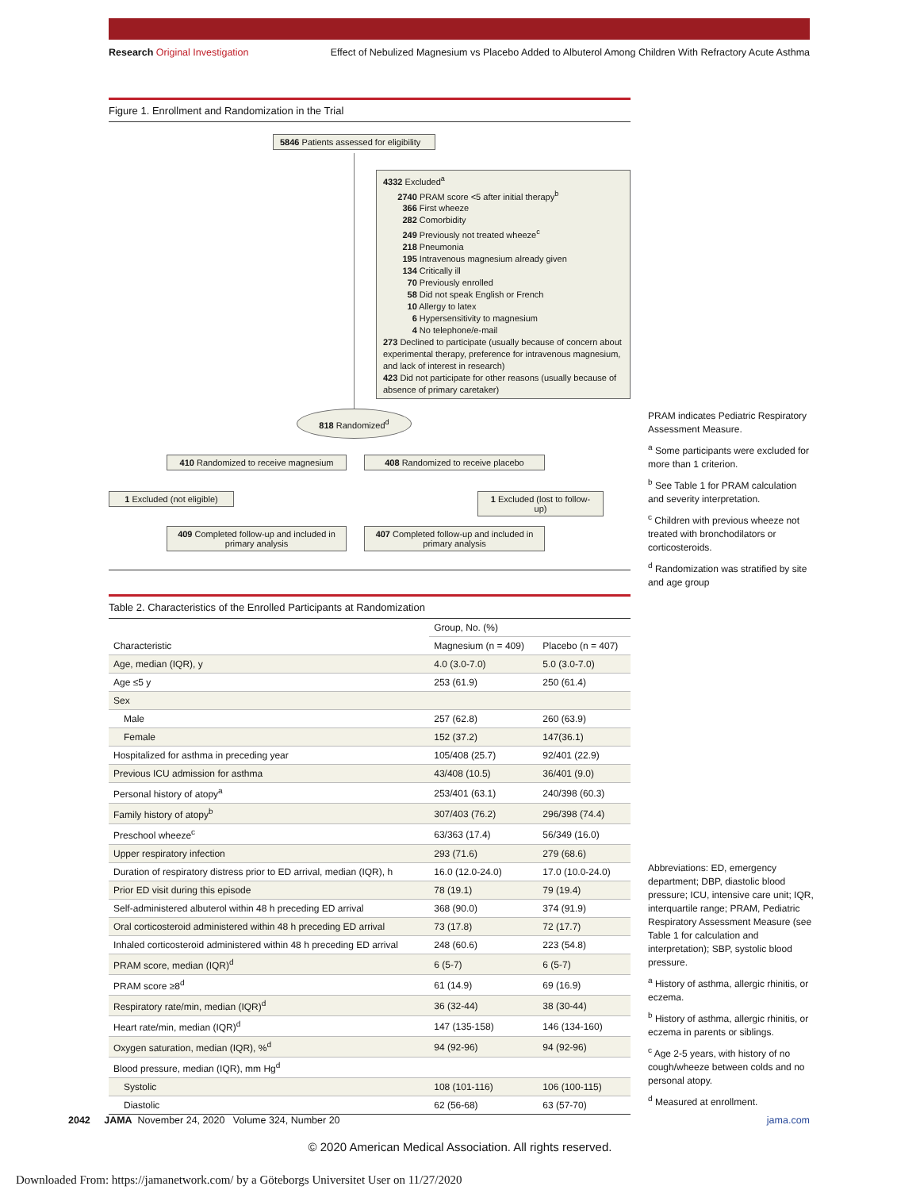Research Original Investigation Effect of Nebulized Magnesium vs Placebo Added to Albuterol Among Children With Refractory Acute Asthma
Figure 1. Enrollment and Randomization in the Trial
5846 Patients assessed for eligibility
4332 Excluded<sup>a</sup>
2740 PRAM score <5 after initial therapy<sup>b</sup>
366 First wheeze
282 Comorbidity
249 Previously not treated wheeze<sup>c</sup>
218 Pneumonia
195 Intravenous magnesium already given
134 Critically ill
70 Previously enrolled
58 Did not speak English or French
10 Allergy to latex
6 Hypersensitivity to magnesium
4 No telephone/e-mail
273 Declined to participate (usually because of concern about experimental therapy, preference for intravenous magnesium, and lack of interest in research)
423 Did not participate for other reasons (usually because of absence of primary caretaker)
818 Randomized<sup>d</sup>
410 Randomized to receive magnesium
408 Randomized to receive placebo
1 Excluded (not eligible)
1 Excluded (lost to follow-up)
409 Completed follow-up and included in primary analysis
407 Completed follow-up and included in primary analysis
PRAM indicates Pediatric Respiratory Assessment Measure.
<sup>a</sup> Some participants were excluded for more than 1 criterion.
<sup>b</sup> See Table 1 for PRAM calculation and severity interpretation.
<sup>c</sup> Children with previous wheeze not treated with bronchodilators or corticosteroids.
<sup>d</sup> Randomization was stratified by site and age group
Table 2. Characteristics of the Enrolled Participants at Randomization
| Characteristic | Group, No. (%) | |
| --- | --- | --- |
| | Magnesium (n = 409) | Placebo (n = 407) |
| Age, median (IQR), y | 4.0 (3.0-7.0) | 5.0 (3.0-7.0) |
| Age ≤5 y | 253 (61.9) | 250 (61.4) |
| Sex | | |
| Male | 257 (62.8) | 260 (63.9) |
| Female | 152 (37.2) | 147(36.1) |
| Hospitalized for asthma in preceding year | 105/408 (25.7) | 92/401 (22.9) |
| Previous ICU admission for asthma | 43/408 (10.5) | 36/401 (9.0) |
| Personal history of atopy<sup>a</sup> | 253/401 (63.1) | 240/398 (60.3) |
| Family history of atopy<sup>b</sup> | 307/403 (76.2) | 296/398 (74.4) |
| Preschool wheeze<sup>c</sup> | 63/363 (17.4) | 56/349 (16.0) |
| Upper respiratory infection | 293 (71.6) | 279 (68.6) |
| Duration of respiratory distress prior to ED arrival, median (IQR), h | 16.0 (12.0-24.0) | 17.0 (10.0-24.0) |
| Prior ED visit during this episode | 78 (19.1) | 79 (19.4) |
| Self-administered albuterol within 48 h preceding ED arrival | 368 (90.0) | 374 (91.9) |
| Oral corticosteroid administered within 48 h preceding ED arrival | 73 (17.8) | 72 (17.7) |
| Inhaled corticosteroid administered within 48 h preceding ED arrival | 248 (60.6) | 223 (54.8) |
| PRAM score, median (IQR)<sup>d</sup> | 6 (5-7) | 6 (5-7) |
| PRAM score ≥8<sup>d</sup> | 61 (14.9) | 69 (16.9) |
| Respiratory rate/min, median (IQR)<sup>d</sup> | 36 (32-44) | 38 (30-44) |
| Heart rate/min, median (IQR)<sup>d</sup> | 147 (135-158) | 146 (134-160) |
| Oxygen saturation, median (IQR), %<sup>d</sup> | 94 (92-96) | 94 (92-96) |
| Blood pressure, median (IQR), mm Hg<sup>d</sup> | | |
| Systolic | 108 (101-116) | 106 (100-115) |
| Diastolic | 62 (56-68) | 63 (57-70) |
Abbreviations: ED, emergency department; DBP, diastolic blood pressure; ICU, intensive care unit; IQR, interquartile range; PRAM, Pediatric Respiratory Assessment Measure (see Table 1 for calculation and interpretation); SBP, systolic blood pressure.
<sup>a</sup> History of asthma, allergic rhinitis, or eczema.
<sup>b</sup> History of asthma, allergic rhinitis, or eczema in parents or siblings.
<sup>c</sup> Age 2-5 years, with history of no cough/wheeze between colds and no personal atopy.
<sup>d</sup> Measured at enrollment.
2042 JAMA November 24, 2020 Volume 324, Number 20 jama.com
© 2020 American Medical Association. All rights reserved.
Downloaded From: https://jamanetwork.com/ by a Göteborgs Universitet User on 11/27/2020